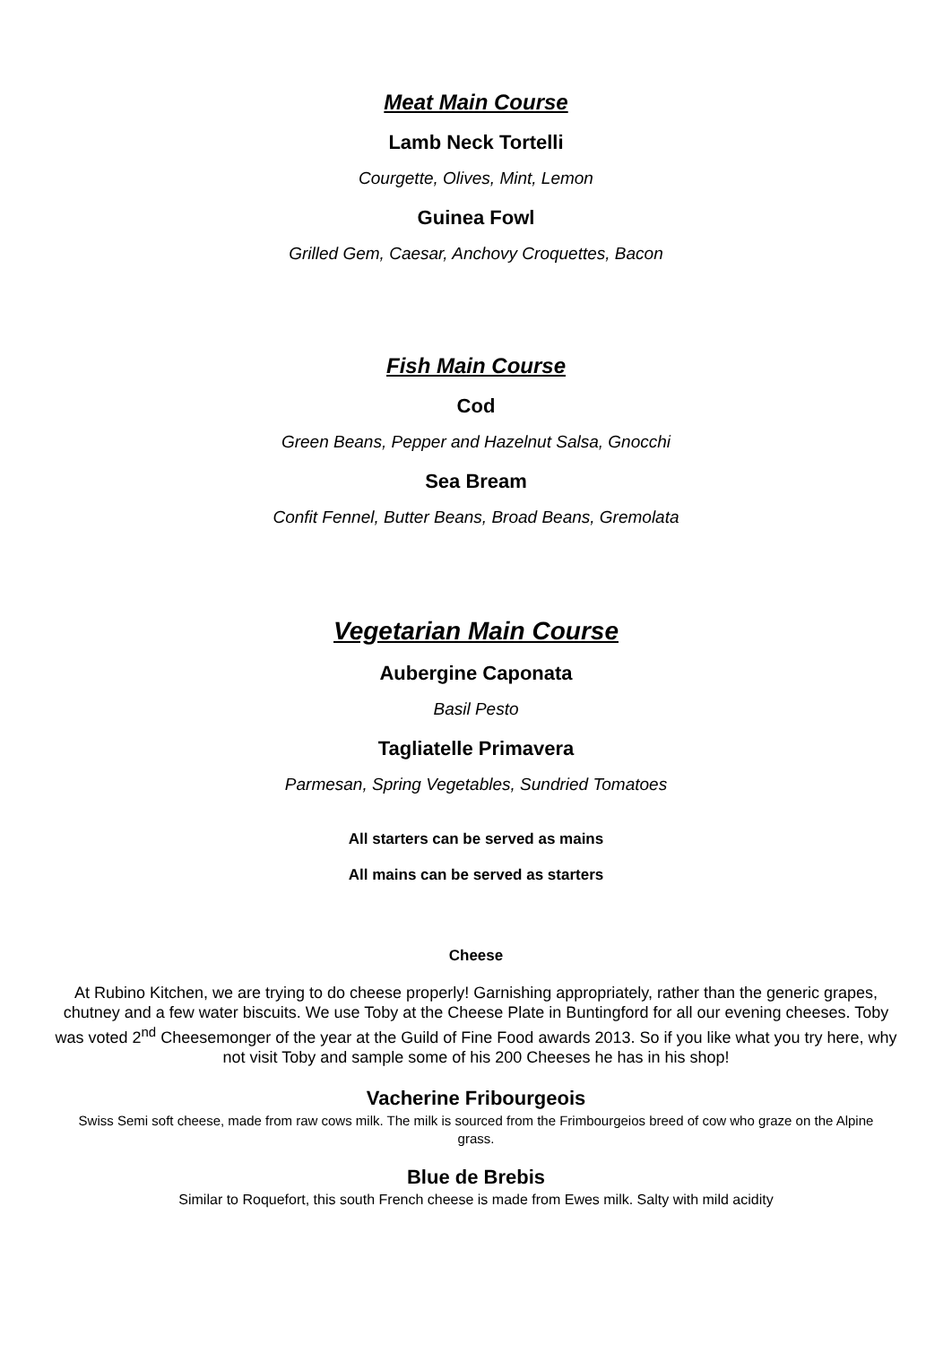Meat Main Course
Lamb Neck Tortelli
Courgette, Olives, Mint, Lemon
Guinea Fowl
Grilled Gem, Caesar, Anchovy Croquettes, Bacon
Fish Main Course
Cod
Green Beans, Pepper and Hazelnut Salsa, Gnocchi
Sea Bream
Confit Fennel, Butter Beans, Broad Beans, Gremolata
Vegetarian Main Course
Aubergine Caponata
Basil Pesto
Tagliatelle Primavera
Parmesan, Spring Vegetables, Sundried Tomatoes
All starters can be served as mains
All mains can be served as starters
Cheese
At Rubino Kitchen, we are trying to do cheese properly! Garnishing appropriately, rather than the generic grapes, chutney and a few water biscuits. We use Toby at the Cheese Plate in Buntingford for all our evening cheeses. Toby was voted 2<sup>nd</sup> Cheesemonger of the year at the Guild of Fine Food awards 2013. So if you like what you try here, why not visit Toby and sample some of his 200 Cheeses he has in his shop!
Vacherine Fribourgeois
Swiss Semi soft cheese, made from raw cows milk. The milk is sourced from the Frimbourgeios breed of cow who graze on the Alpine grass.
Blue de Brebis
Similar to Roquefort, this south French cheese is made from Ewes milk. Salty with mild acidity